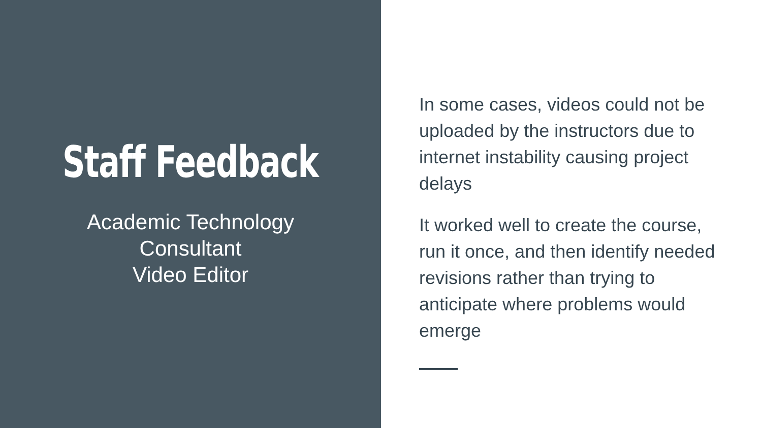Staff Feedback
Academic Technology
Consultant
Video Editor
In some cases, videos could not be uploaded by the instructors due to internet instability causing project delays
It worked well to create the course, run it once, and then identify needed revisions rather than trying to anticipate where problems would emerge